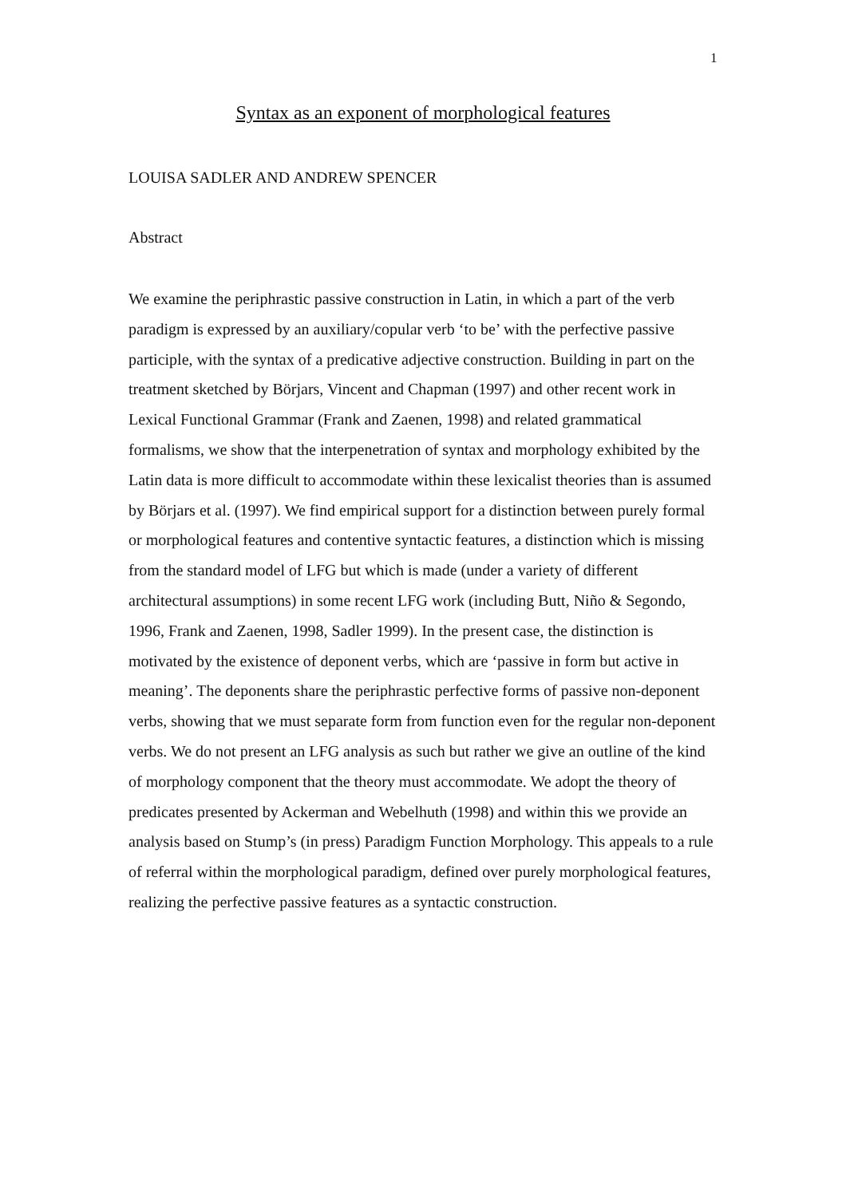1
Syntax as an exponent of morphological features
LOUISA SADLER AND ANDREW SPENCER
Abstract
We examine the periphrastic passive construction in Latin, in which a part of the verb paradigm is expressed by an auxiliary/copular verb ‘to be’ with the perfective passive participle, with the syntax of a predicative adjective construction. Building in part on the treatment sketched by Börjars, Vincent and Chapman (1997) and other recent work in Lexical Functional Grammar (Frank and Zaenen, 1998) and related grammatical formalisms, we show that the interpenetration of syntax and morphology exhibited by the Latin data is more difficult to accommodate within these lexicalist theories than is assumed by Börjars et al. (1997). We find empirical support for a distinction between purely formal or morphological features and contentive syntactic features, a distinction which is missing from the standard model of LFG but which is made (under a variety of different architectural assumptions) in some recent LFG work (including Butt, Niño & Segondo, 1996, Frank and Zaenen, 1998, Sadler 1999). In the present case, the distinction is motivated by the existence of deponent verbs, which are ‘passive in form but active in meaning’. The deponents share the periphrastic perfective forms of passive non-deponent verbs, showing that we must separate form from function even for the regular non-deponent verbs. We do not present an LFG analysis as such but rather we give an outline of the kind of morphology component that the theory must accommodate. We adopt the theory of predicates presented by Ackerman and Webelhuth (1998) and within this we provide an analysis based on Stump’s (in press) Paradigm Function Morphology. This appeals to a rule of referral within the morphological paradigm, defined over purely morphological features, realizing the perfective passive features as a syntactic construction.